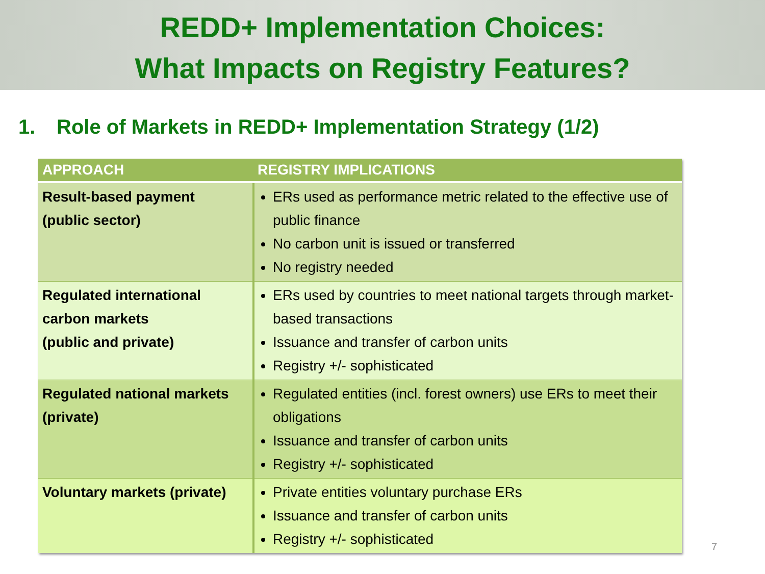REDD+ Implementation Choices:
What Impacts on Registry Features?
1. Role of Markets in REDD+ Implementation Strategy (1/2)
| APPROACH | REGISTRY IMPLICATIONS |
| --- | --- |
| Result-based payment (public sector) | ERs used as performance metric related to the effective use of public finance No carbon unit is issued or transferred No registry needed |
| Regulated international carbon markets (public and private) | ERs used by countries to meet national targets through market-based transactions Issuance and transfer of carbon units Registry +/- sophisticated |
| Regulated national markets (private) | Regulated entities (incl. forest owners) use ERs to meet their obligations Issuance and transfer of carbon units Registry +/- sophisticated |
| Voluntary markets (private) | Private entities voluntary purchase ERs Issuance and transfer of carbon units Registry +/- sophisticated |
7